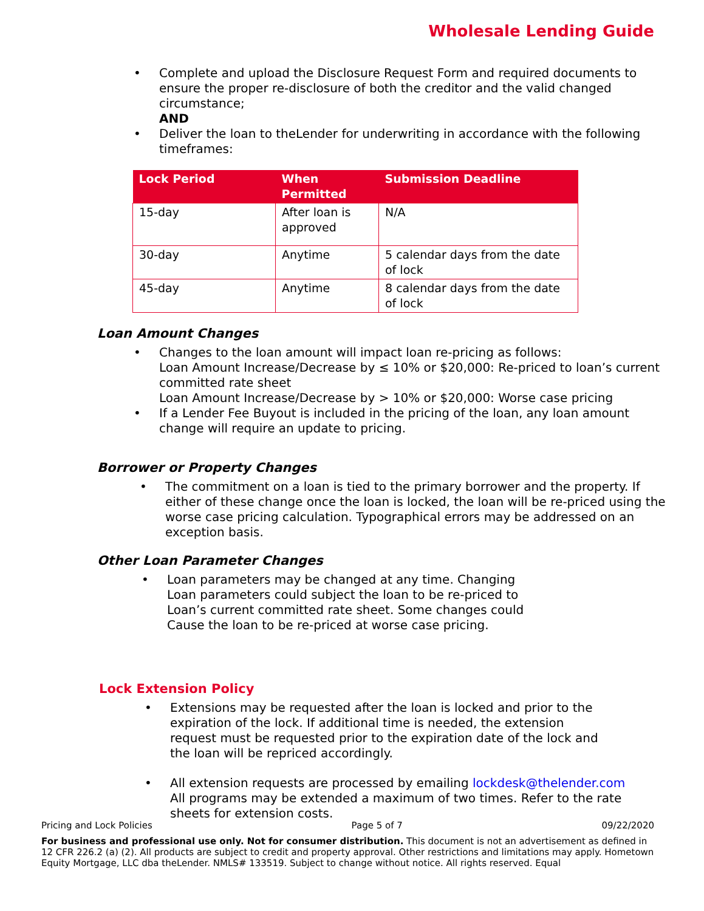Wholesale Lending Guide
• Complete and upload the Disclosure Request Form and required documents to ensure the proper re-disclosure of both the creditor and the valid changed circumstance;
AND
• Deliver the loan to theLender for underwriting in accordance with the following timeframes:
| Lock Period | When Permitted | Submission Deadline |
| --- | --- | --- |
| 15-day | After loan is approved | N/A |
| 30-day | Anytime | 5 calendar days from the date of lock |
| 45-day | Anytime | 8 calendar days from the date of lock |
Loan Amount Changes
• Changes to the loan amount will impact loan re-pricing as follows:
Loan Amount Increase/Decrease by ≤ 10% or $20,000: Re-priced to loan’s current committed rate sheet
Loan Amount Increase/Decrease by > 10% or $20,000: Worse case pricing
• If a Lender Fee Buyout is included in the pricing of the loan, any loan amount change will require an update to pricing.
Borrower or Property Changes
• The commitment on a loan is tied to the primary borrower and the property. If either of these change once the loan is locked, the loan will be re-priced using the worse case pricing calculation. Typographical errors may be addressed on an exception basis.
Other Loan Parameter Changes
• Loan parameters may be changed at any time. Changing Loan parameters could subject the loan to be re-priced to Loan’s current committed rate sheet. Some changes could Cause the loan to be re-priced at worse case pricing.
Lock Extension Policy
• Extensions may be requested after the loan is locked and prior to the expiration of the lock. If additional time is needed, the extension request must be requested prior to the expiration date of the lock and the loan will be repriced accordingly.
• All extension requests are processed by emailing lockdesk@thelender.com All programs may be extended a maximum of two times. Refer to the rate sheets for extension costs.
Pricing and Lock Policies Page 5 of 7 09/22/2020
For business and professional use only. Not for consumer distribution. This document is not an advertisement as defined in 12 CFR 226.2 (a) (2). All products are subject to credit and property approval. Other restrictions and limitations may apply. Hometown Equity Mortgage, LLC dba theLender. NMLS# 133519. Subject to change without notice. All rights reserved. Equal